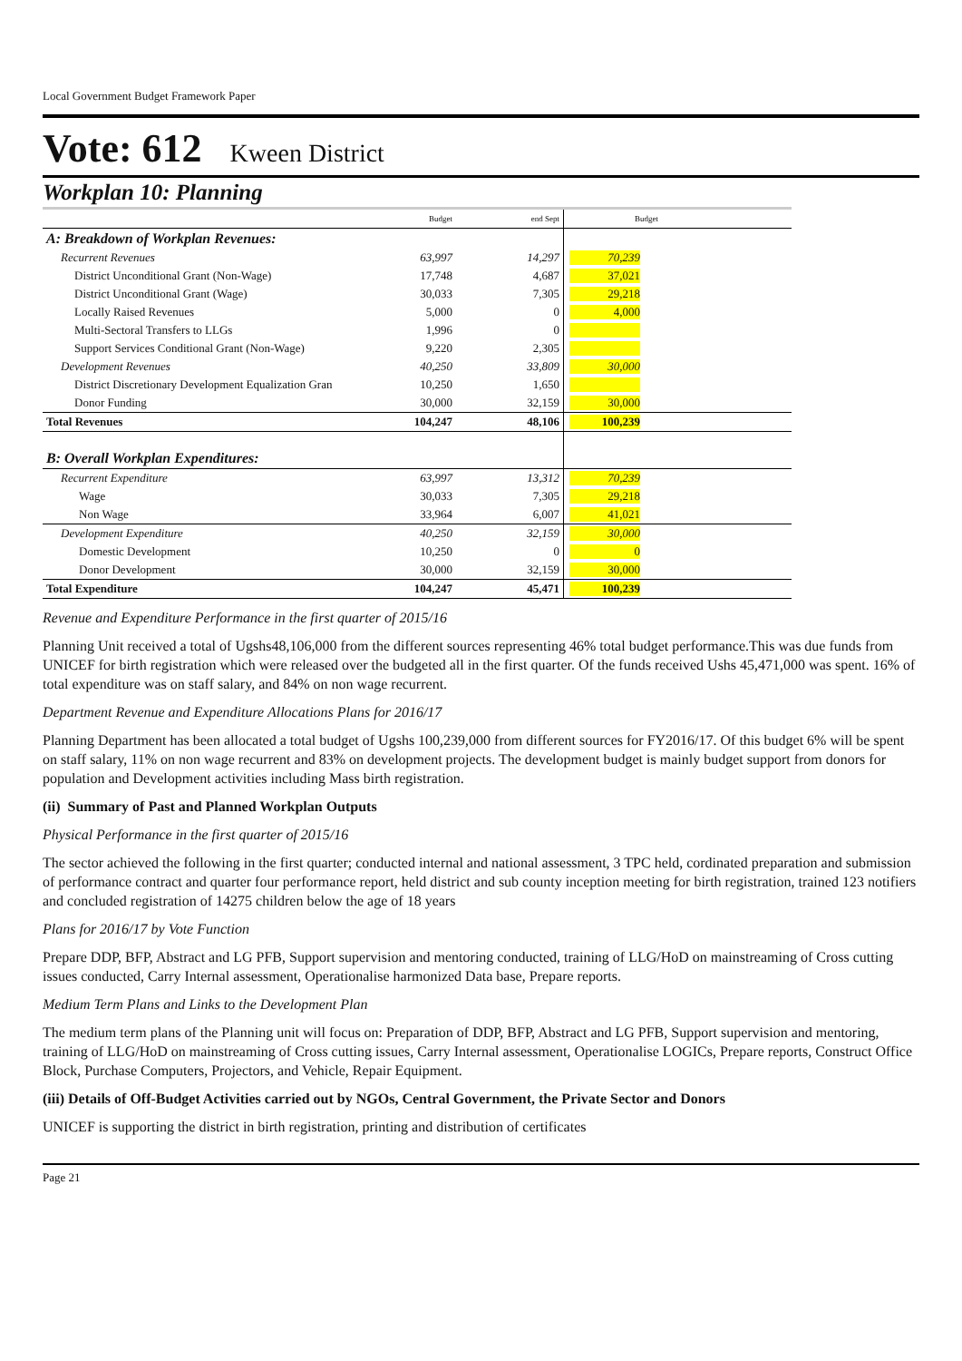Local Government Budget Framework Paper
Vote: 612 Kween District
Workplan 10: Planning
| | Budget | end Sept | Budget | |
| A: Breakdown of Workplan Revenues: | | | | |
| Recurrent Revenues | 63,997 | 14,297 | 70,239 | |
| District Unconditional Grant (Non-Wage) | 17,748 | 4,687 | 37,021 | |
| District Unconditional Grant (Wage) | 30,033 | 7,305 | 29,218 | |
| Locally Raised Revenues | 5,000 | 0 | 4,000 | |
| Multi-Sectoral Transfers to LLGs | 1,996 | 0 | | |
| Support Services Conditional Grant (Non-Wage) | 9,220 | 2,305 | | |
| Development Revenues | 40,250 | 33,809 | 30,000 | |
| District Discretionary Development Equalization Gran | 10,250 | 1,650 | | |
| Donor Funding | 30,000 | 32,159 | 30,000 | |
| Total Revenues | 104,247 | 48,106 | 100,239 | |
| B: Overall Workplan Expenditures: | | | | |
| Recurrent Expenditure | 63,997 | 13,312 | 70,239 | |
| Wage | 30,033 | 7,305 | 29,218 | |
| Non Wage | 33,964 | 6,007 | 41,021 | |
| Development Expenditure | 40,250 | 32,159 | 30,000 | |
| Domestic Development | 10,250 | 0 | 0 | |
| Donor Development | 30,000 | 32,159 | 30,000 | |
| Total Expenditure | 104,247 | 45,471 | 100,239 | |
Revenue and Expenditure Performance in the first quarter of 2015/16
Planning Unit received a total of Ugshs48,106,000 from the different sources representing 46% total budget performance.This was due funds from UNICEF for birth registration which were released over the budgeted all in the first quarter. Of the funds received Ushs 45,471,000 was spent. 16% of total expenditure was on staff salary, and 84% on non wage recurrent.
Department Revenue and Expenditure Allocations Plans for 2016/17
Planning Department has been allocated a total budget of Ugshs 100,239,000 from different sources for FY2016/17. Of this budget 6% will be spent on staff salary, 11% on non wage recurrent and 83% on development projects. The development budget is mainly budget support from donors for population and Development activities including Mass birth registration.
(ii) Summary of Past and Planned Workplan Outputs
Physical Performance in the first quarter of 2015/16
The sector achieved the following in the first quarter; conducted internal and national assessment, 3 TPC held, cordinated preparation and submission of performance contract and quarter four performance report, held district and sub county inception meeting for birth registration, trained 123 notifiers and concluded registration of 14275 children below the age of 18 years
Plans for 2016/17 by Vote Function
Prepare DDP, BFP, Abstract and LG PFB, Support supervision and mentoring conducted, training of LLG/HoD on mainstreaming of Cross cutting issues conducted, Carry Internal assessment, Operationalise harmonized Data base, Prepare reports.
Medium Term Plans and Links to the Development Plan
The medium term plans of the Planning unit will focus on: Preparation of DDP, BFP, Abstract and LG PFB, Support supervision and mentoring, training of LLG/HoD on mainstreaming of Cross cutting issues, Carry Internal assessment, Operationalise LOGICs, Prepare reports, Construct Office Block, Purchase Computers, Projectors, and Vehicle, Repair Equipment.
(iii) Details of Off-Budget Activities carried out by NGOs, Central Government, the Private Sector and Donors
UNICEF is supporting the district in birth registration, printing and distribution of certificates
Page 21